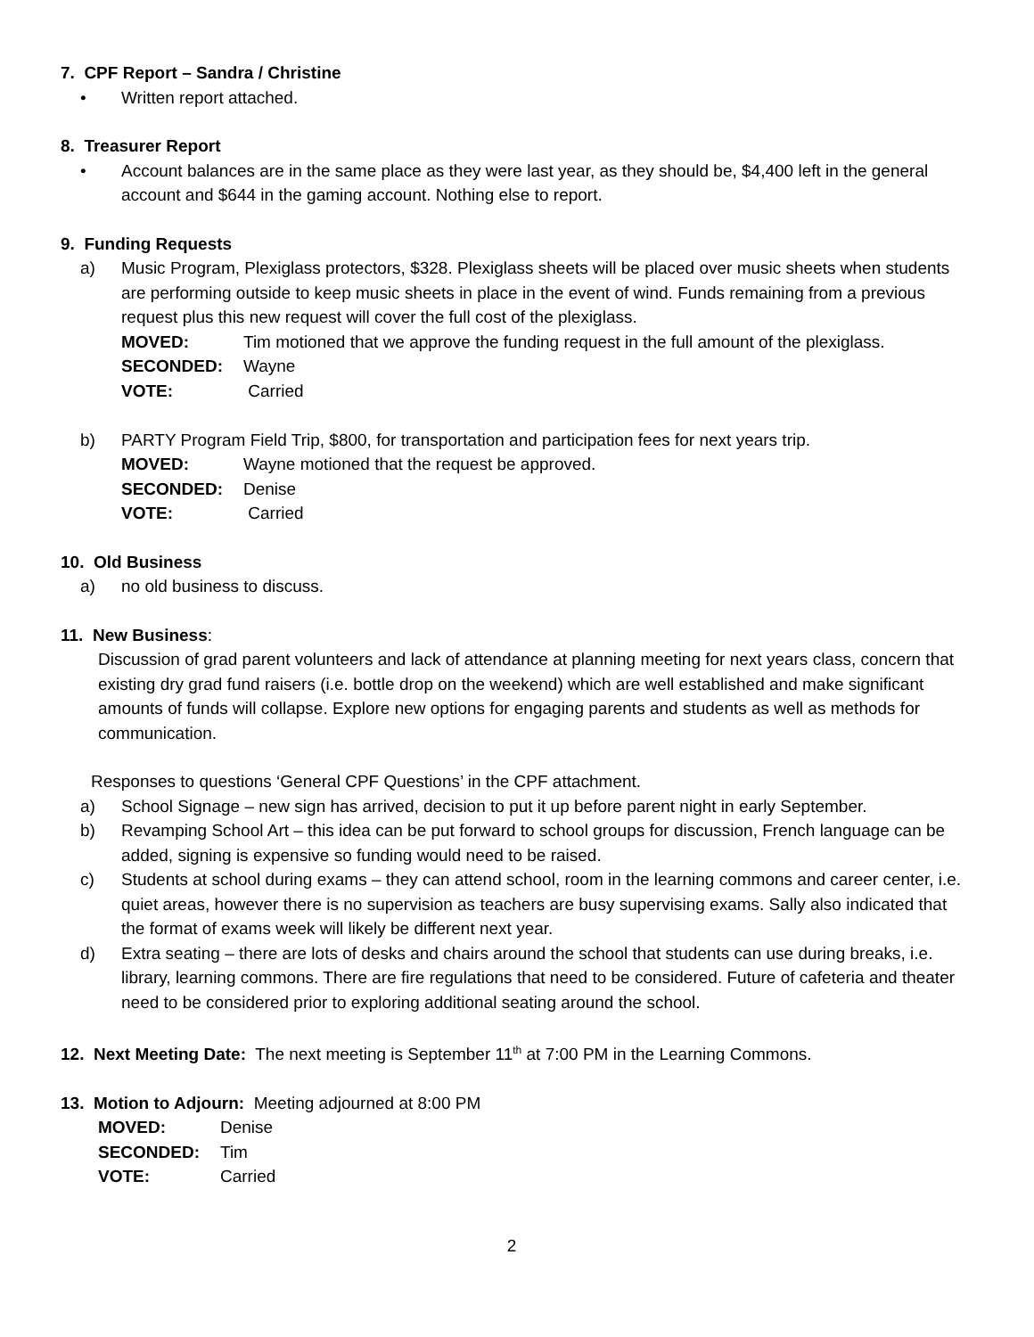7. CPF Report – Sandra / Christine
• Written report attached.
8. Treasurer Report
• Account balances are in the same place as they were last year, as they should be, $4,400 left in the general account and $644 in the gaming account. Nothing else to report.
9. Funding Requests
a) Music Program, Plexiglass protectors, $328. Plexiglass sheets will be placed over music sheets when students are performing outside to keep music sheets in place in the event of wind. Funds remaining from a previous request plus this new request will cover the full cost of the plexiglass.
MOVED: Tim motioned that we approve the funding request in the full amount of the plexiglass.
SECONDED: Wayne
VOTE: Carried
b) PARTY Program Field Trip, $800, for transportation and participation fees for next years trip.
MOVED: Wayne motioned that the request be approved.
SECONDED: Denise
VOTE: Carried
10. Old Business
a) no old business to discuss.
11. New Business:
Discussion of grad parent volunteers and lack of attendance at planning meeting for next years class, concern that existing dry grad fund raisers (i.e. bottle drop on the weekend) which are well established and make significant amounts of funds will collapse. Explore new options for engaging parents and students as well as methods for communication.
Responses to questions ‘General CPF Questions’ in the CPF attachment.
a) School Signage – new sign has arrived, decision to put it up before parent night in early September.
b) Revamping School Art – this idea can be put forward to school groups for discussion, French language can be added, signing is expensive so funding would need to be raised.
c) Students at school during exams – they can attend school, room in the learning commons and career center, i.e. quiet areas, however there is no supervision as teachers are busy supervising exams. Sally also indicated that the format of exams week will likely be different next year.
d) Extra seating – there are lots of desks and chairs around the school that students can use during breaks, i.e. library, learning commons. There are fire regulations that need to be considered. Future of cafeteria and theater need to be considered prior to exploring additional seating around the school.
12. Next Meeting Date: The next meeting is September 11<sup>th</sup> at 7:00 PM in the Learning Commons.
13. Motion to Adjourn: Meeting adjourned at 8:00 PM
MOVED: Denise
SECONDED: Tim
VOTE: Carried
2